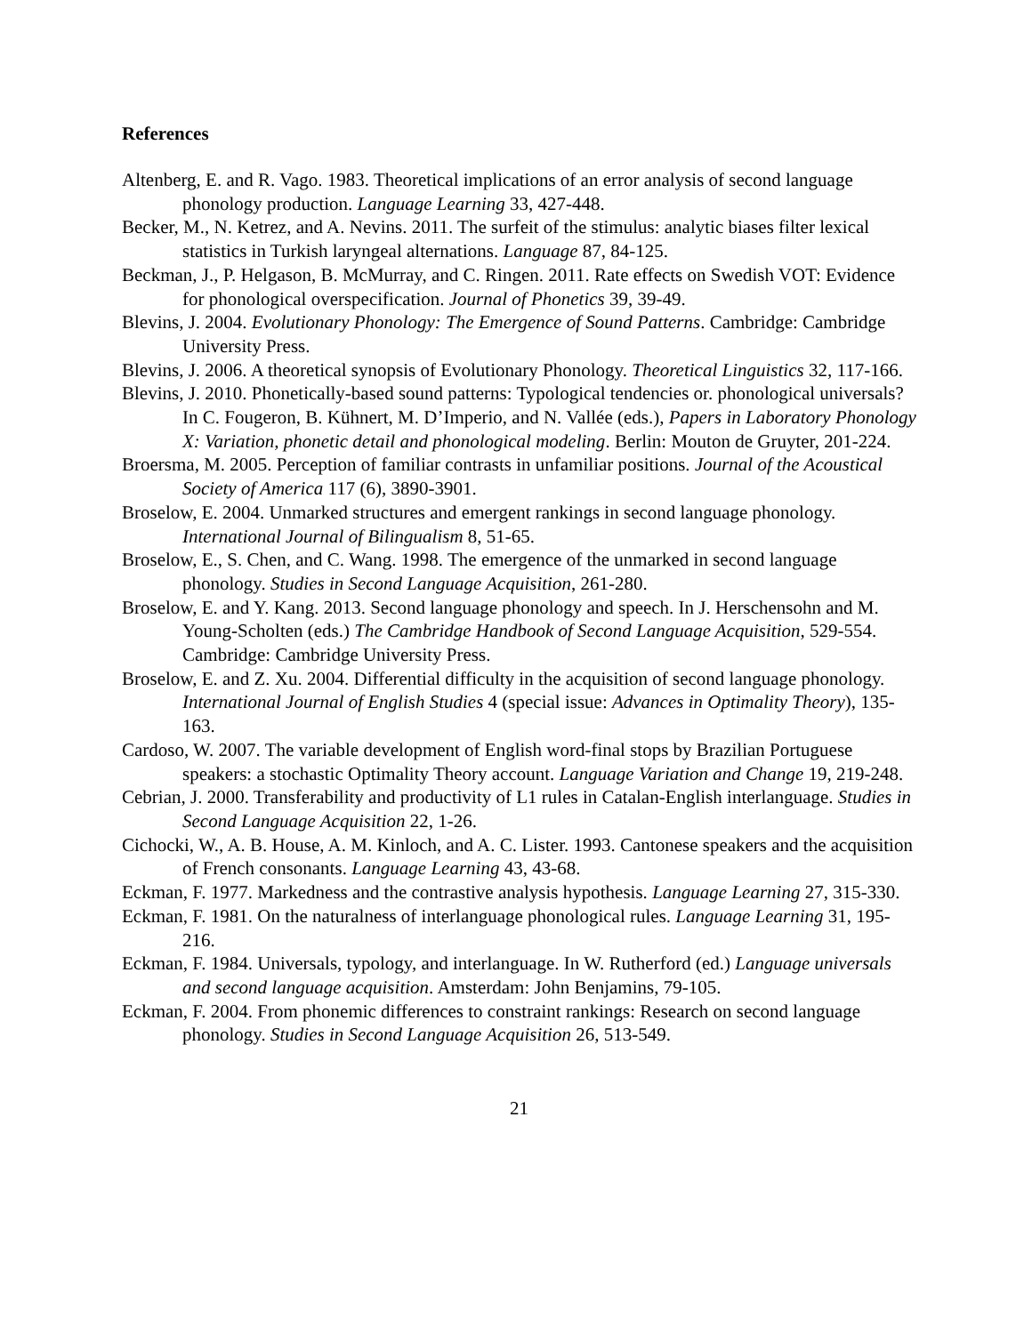References
Altenberg, E. and R. Vago. 1983. Theoretical implications of an error analysis of second language phonology production. Language Learning 33, 427-448.
Becker, M., N. Ketrez, and A. Nevins. 2011. The surfeit of the stimulus: analytic biases filter lexical statistics in Turkish laryngeal alternations. Language 87, 84-125.
Beckman, J., P. Helgason, B. McMurray, and C. Ringen. 2011. Rate effects on Swedish VOT: Evidence for phonological overspecification. Journal of Phonetics 39, 39-49.
Blevins, J. 2004. Evolutionary Phonology: The Emergence of Sound Patterns. Cambridge: Cambridge University Press.
Blevins, J. 2006. A theoretical synopsis of Evolutionary Phonology. Theoretical Linguistics 32, 117-166.
Blevins, J. 2010. Phonetically-based sound patterns: Typological tendencies or. phonological universals? In C. Fougeron, B. Kühnert, M. D’Imperio, and N. Vallée (eds.), Papers in Laboratory Phonology X: Variation, phonetic detail and phonological modeling. Berlin: Mouton de Gruyter, 201-224.
Broersma, M. 2005. Perception of familiar contrasts in unfamiliar positions. Journal of the Acoustical Society of America 117 (6), 3890-3901.
Broselow, E. 2004. Unmarked structures and emergent rankings in second language phonology. International Journal of Bilingualism 8, 51-65.
Broselow, E., S. Chen, and C. Wang. 1998. The emergence of the unmarked in second language phonology. Studies in Second Language Acquisition, 261-280.
Broselow, E. and Y. Kang. 2013. Second language phonology and speech. In J. Herschensohn and M. Young-Scholten (eds.) The Cambridge Handbook of Second Language Acquisition, 529-554. Cambridge: Cambridge University Press.
Broselow, E. and Z. Xu. 2004. Differential difficulty in the acquisition of second language phonology. International Journal of English Studies 4 (special issue: Advances in Optimality Theory), 135-163.
Cardoso, W. 2007. The variable development of English word-final stops by Brazilian Portuguese speakers: a stochastic Optimality Theory account. Language Variation and Change 19, 219-248.
Cebrian, J. 2000. Transferability and productivity of L1 rules in Catalan-English interlanguage. Studies in Second Language Acquisition 22, 1-26.
Cichocki, W., A. B. House, A. M. Kinloch, and A. C. Lister. 1993. Cantonese speakers and the acquisition of French consonants. Language Learning 43, 43-68.
Eckman, F. 1977. Markedness and the contrastive analysis hypothesis. Language Learning 27, 315-330.
Eckman, F. 1981. On the naturalness of interlanguage phonological rules. Language Learning 31, 195-216.
Eckman, F. 1984. Universals, typology, and interlanguage. In W. Rutherford (ed.) Language universals and second language acquisition. Amsterdam: John Benjamins, 79-105.
Eckman, F. 2004. From phonemic differences to constraint rankings: Research on second language phonology. Studies in Second Language Acquisition 26, 513-549.
21